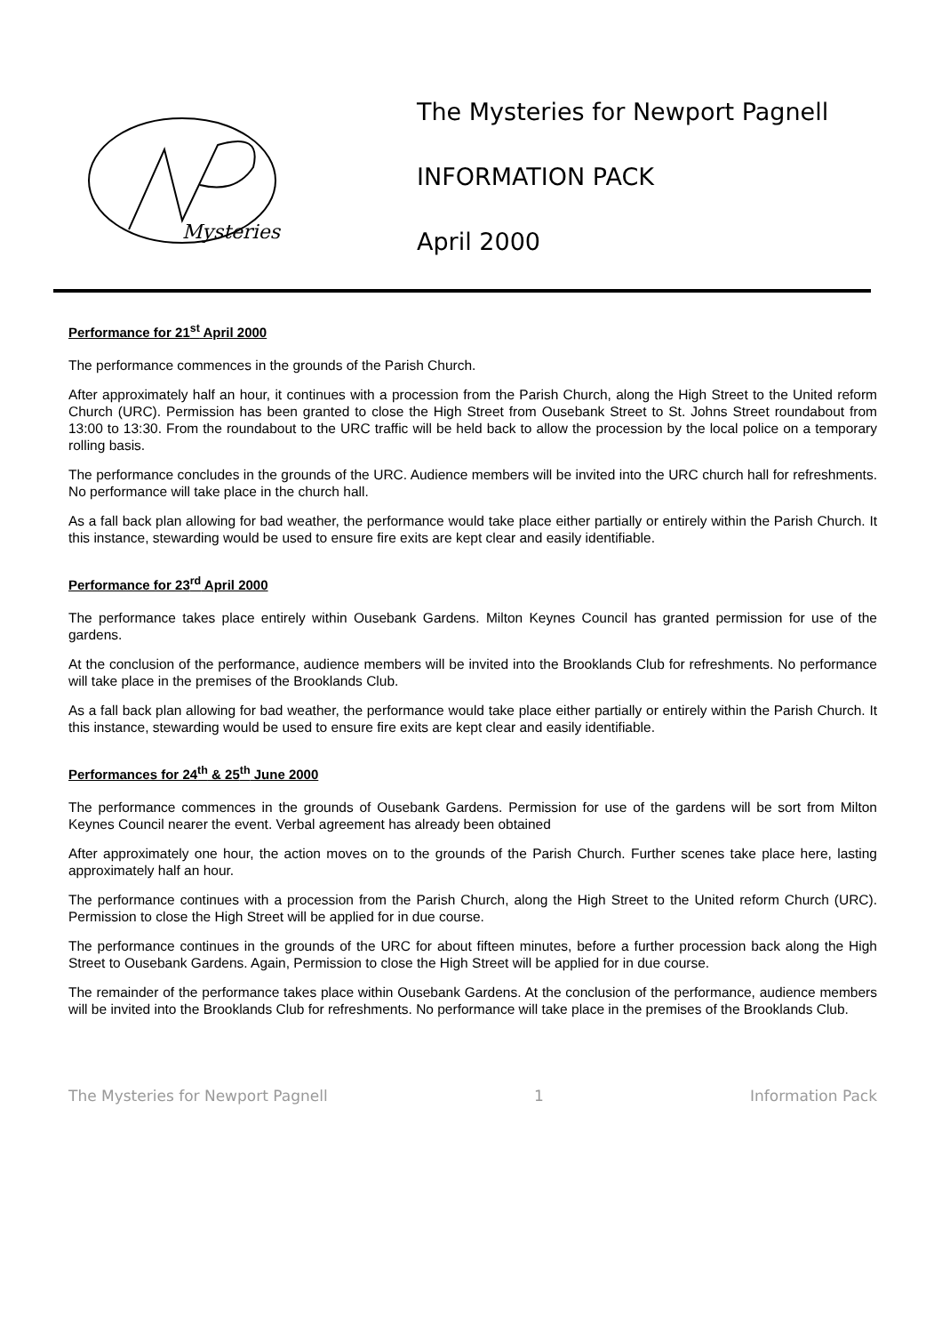Mysteries
The Mysteries for Newport Pagnell
INFORMATION PACK
April 2000
Performance for 21<sup>st</sup> April 2000
The performance commences in the grounds of the Parish Church.
After approximately half an hour, it continues with a procession from the Parish Church, along the High Street to the United reform Church (URC). Permission has been granted to close the High Street from Ousebank Street to St. Johns Street roundabout from 13:00 to 13:30. From the roundabout to the URC traffic will be held back to allow the procession by the local police on a temporary rolling basis.
The performance concludes in the grounds of the URC. Audience members will be invited into the URC church hall for refreshments. No performance will take place in the church hall.
As a fall back plan allowing for bad weather, the performance would take place either partially or entirely within the Parish Church. It this instance, stewarding would be used to ensure fire exits are kept clear and easily identifiable.
Performance for 23<sup>rd</sup> April 2000
The performance takes place entirely within Ousebank Gardens. Milton Keynes Council has granted permission for use of the gardens.
At the conclusion of the performance, audience members will be invited into the Brooklands Club for refreshments. No performance will take place in the premises of the Brooklands Club.
As a fall back plan allowing for bad weather, the performance would take place either partially or entirely within the Parish Church. It this instance, stewarding would be used to ensure fire exits are kept clear and easily identifiable.
Performances for 24<sup>th</sup> & 25<sup>th</sup> June 2000
The performance commences in the grounds of Ousebank Gardens. Permission for use of the gardens will be sort from Milton Keynes Council nearer the event. Verbal agreement has already been obtained
After approximately one hour, the action moves on to the grounds of the Parish Church. Further scenes take place here, lasting approximately half an hour.
The performance continues with a procession from the Parish Church, along the High Street to the United reform Church (URC). Permission to close the High Street will be applied for in due course.
The performance continues in the grounds of the URC for about fifteen minutes, before a further procession back along the High Street to Ousebank Gardens. Again, Permission to close the High Street will be applied for in due course.
The remainder of the performance takes place within Ousebank Gardens. At the conclusion of the performance, audience members will be invited into the Brooklands Club for refreshments. No performance will take place in the premises of the Brooklands Club.
The Mysteries for Newport Pagnell 1 Information Pack